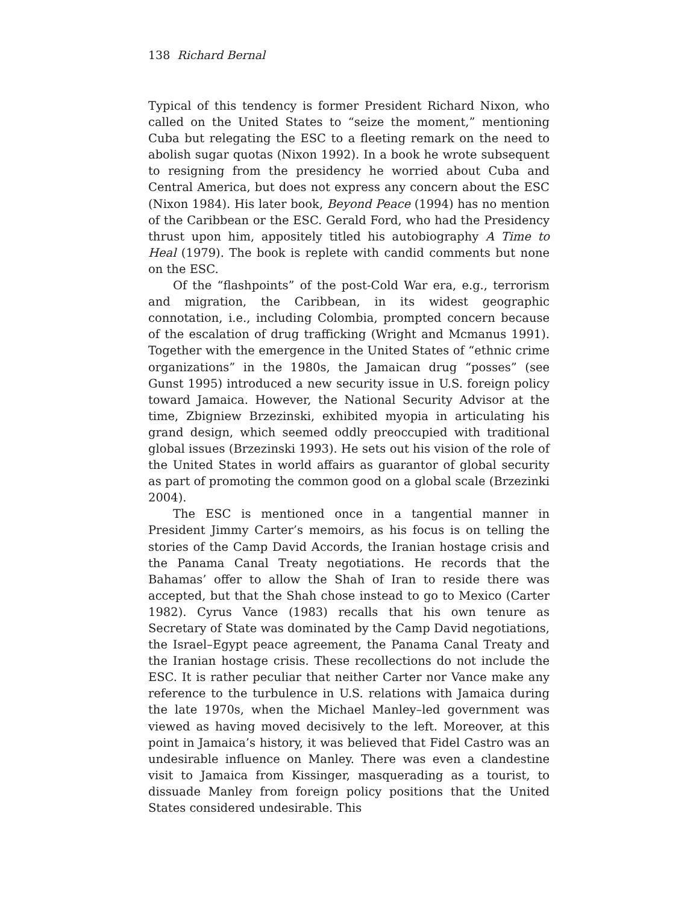138 Richard Bernal
Typical of this tendency is former President Richard Nixon, who called on the United States to “seize the moment,” mentioning Cuba but relegating the ESC to a fleeting remark on the need to abolish sugar quotas (Nixon 1992). In a book he wrote subsequent to resigning from the presidency he worried about Cuba and Central America, but does not express any concern about the ESC (Nixon 1984). His later book, Beyond Peace (1994) has no mention of the Caribbean or the ESC. Gerald Ford, who had the Presidency thrust upon him, appositely titled his autobiography A Time to Heal (1979). The book is replete with candid comments but none on the ESC.
Of the “flashpoints” of the post-Cold War era, e.g., terrorism and migration, the Caribbean, in its widest geographic connotation, i.e., including Colombia, prompted concern because of the escalation of drug trafficking (Wright and Mcmanus 1991). Together with the emergence in the United States of “ethnic crime organizations” in the 1980s, the Jamaican drug “posses” (see Gunst 1995) introduced a new security issue in U.S. foreign policy toward Jamaica. However, the National Security Advisor at the time, Zbigniew Brzezinski, exhibited myopia in articulating his grand design, which seemed oddly preoccupied with traditional global issues (Brzezinski 1993). He sets out his vision of the role of the United States in world affairs as guarantor of global security as part of promoting the common good on a global scale (Brzezinki 2004).
The ESC is mentioned once in a tangential manner in President Jimmy Carter’s memoirs, as his focus is on telling the stories of the Camp David Accords, the Iranian hostage crisis and the Panama Canal Treaty negotiations. He records that the Bahamas’ offer to allow the Shah of Iran to reside there was accepted, but that the Shah chose instead to go to Mexico (Carter 1982). Cyrus Vance (1983) recalls that his own tenure as Secretary of State was dominated by the Camp David negotiations, the Israel–Egypt peace agreement, the Panama Canal Treaty and the Iranian hostage crisis. These recollections do not include the ESC. It is rather peculiar that neither Carter nor Vance make any reference to the turbulence in U.S. relations with Jamaica during the late 1970s, when the Michael Manley–led government was viewed as having moved decisively to the left. Moreover, at this point in Jamaica’s history, it was believed that Fidel Castro was an undesirable influence on Manley. There was even a clandestine visit to Jamaica from Kissinger, masquerading as a tourist, to dissuade Manley from foreign policy positions that the United States considered undesirable. This